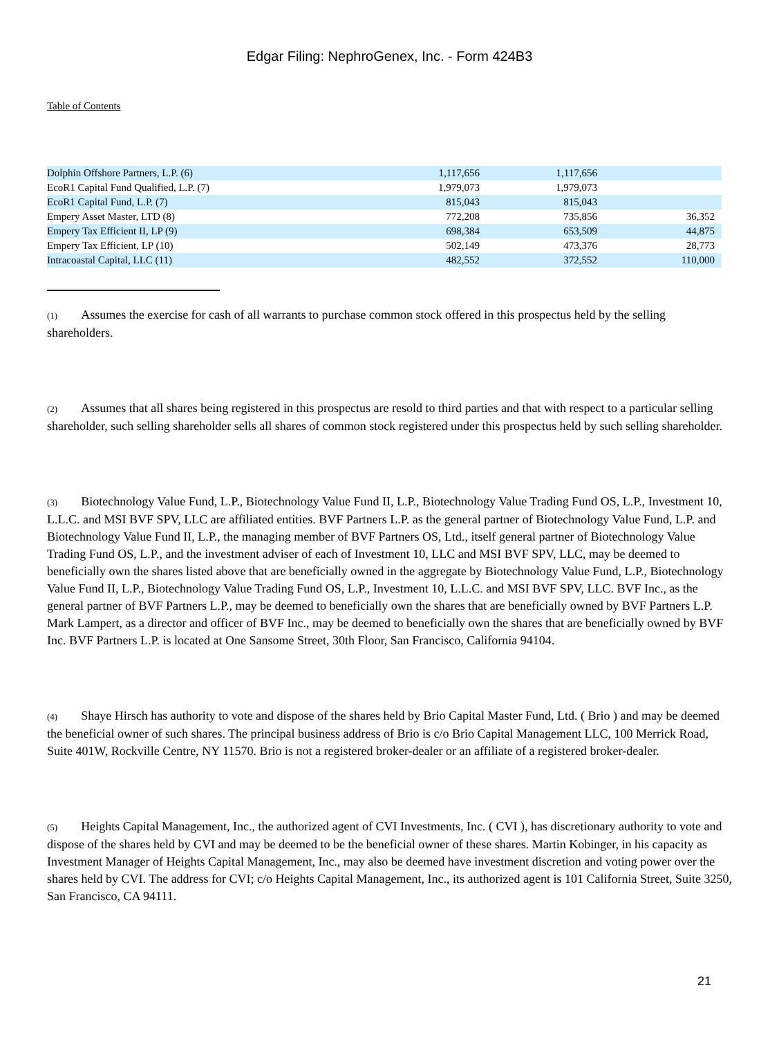Edgar Filing: NephroGenex, Inc. - Form 424B3
Table of Contents
| Dolphin Offshore Partners, L.P. (6) | 1,117,656 | 1,117,656 | | |
| EcoR1 Capital Fund Qualified, L.P. (7) | 1,979,073 | 1,979,073 | | |
| EcoR1 Capital Fund, L.P. (7) | 815,043 | 815,043 | | |
| Empery Asset Master, LTD (8) | 772,208 | 735,856 | 36,352 | |
| Empery Tax Efficient II, LP (9) | 698,384 | 653,509 | 44,875 | |
| Empery Tax Efficient, LP (10) | 502,149 | 473,376 | 28,773 | |
| Intracoastal Capital, LLC (11) | 482,552 | 372,552 | 110,000 | |
(1) Assumes the exercise for cash of all warrants to purchase common stock offered in this prospectus held by the selling shareholders.
(2) Assumes that all shares being registered in this prospectus are resold to third parties and that with respect to a particular selling shareholder, such selling shareholder sells all shares of common stock registered under this prospectus held by such selling shareholder.
(3) Biotechnology Value Fund, L.P., Biotechnology Value Fund II, L.P., Biotechnology Value Trading Fund OS, L.P., Investment 10, L.L.C. and MSI BVF SPV, LLC are affiliated entities. BVF Partners L.P. as the general partner of Biotechnology Value Fund, L.P. and Biotechnology Value Fund II, L.P., the managing member of BVF Partners OS, Ltd., itself general partner of Biotechnology Value Trading Fund OS, L.P., and the investment adviser of each of Investment 10, LLC and MSI BVF SPV, LLC, may be deemed to beneficially own the shares listed above that are beneficially owned in the aggregate by Biotechnology Value Fund, L.P., Biotechnology Value Fund II, L.P., Biotechnology Value Trading Fund OS, L.P., Investment 10, L.L.C. and MSI BVF SPV, LLC. BVF Inc., as the general partner of BVF Partners L.P., may be deemed to beneficially own the shares that are beneficially owned by BVF Partners L.P. Mark Lampert, as a director and officer of BVF Inc., may be deemed to beneficially own the shares that are beneficially owned by BVF Inc. BVF Partners L.P. is located at One Sansome Street, 30th Floor, San Francisco, California 94104.
(4) Shaye Hirsch has authority to vote and dispose of the shares held by Brio Capital Master Fund, Ltd. ( Brio ) and may be deemed the beneficial owner of such shares. The principal business address of Brio is c/o Brio Capital Management LLC, 100 Merrick Road, Suite 401W, Rockville Centre, NY 11570. Brio is not a registered broker-dealer or an affiliate of a registered broker-dealer.
(5) Heights Capital Management, Inc., the authorized agent of CVI Investments, Inc. ( CVI ), has discretionary authority to vote and dispose of the shares held by CVI and may be deemed to be the beneficial owner of these shares. Martin Kobinger, in his capacity as Investment Manager of Heights Capital Management, Inc., may also be deemed have investment discretion and voting power over the shares held by CVI. The address for CVI; c/o Heights Capital Management, Inc., its authorized agent is 101 California Street, Suite 3250, San Francisco, CA 94111.
21